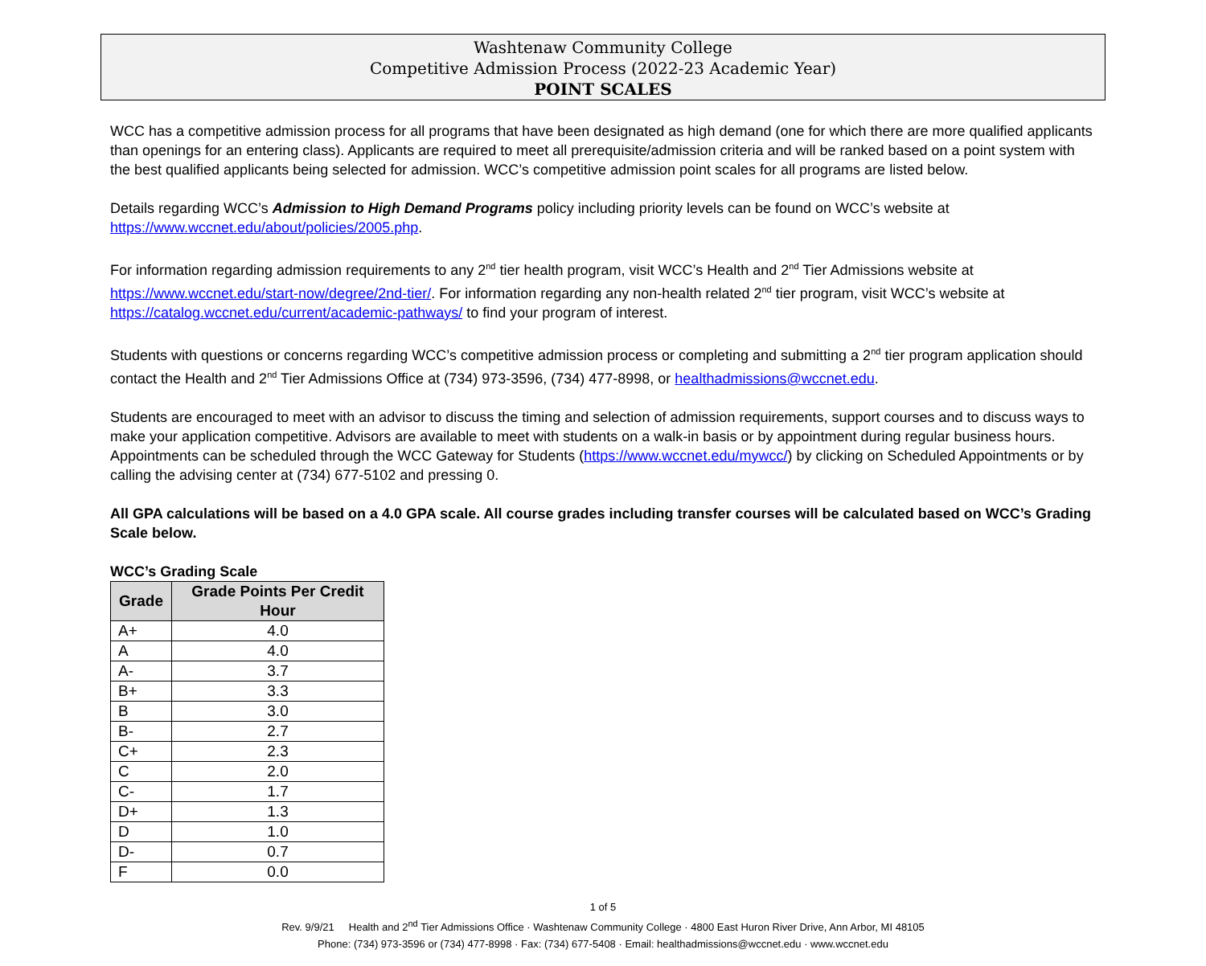Washtenaw Community College
Competitive Admission Process (2022-23 Academic Year)
POINT SCALES
WCC has a competitive admission process for all programs that have been designated as high demand (one for which there are more qualified applicants than openings for an entering class). Applicants are required to meet all prerequisite/admission criteria and will be ranked based on a point system with the best qualified applicants being selected for admission. WCC’s competitive admission point scales for all programs are listed below.
Details regarding WCC’s Admission to High Demand Programs policy including priority levels can be found on WCC’s website at https://www.wccnet.edu/about/policies/2005.php.
For information regarding admission requirements to any 2<sup>nd</sup> tier health program, visit WCC’s Health and 2<sup>nd</sup> Tier Admissions website at https://www.wccnet.edu/start-now/degree/2nd-tier/. For information regarding any non-health related 2<sup>nd</sup> tier program, visit WCC’s website at https://catalog.wccnet.edu/current/academic-pathways/ to find your program of interest.
Students with questions or concerns regarding WCC’s competitive admission process or completing and submitting a 2<sup>nd</sup> tier program application should contact the Health and 2<sup>nd</sup> Tier Admissions Office at (734) 973-3596, (734) 477-8998, or healthadmissions@wccnet.edu.
Students are encouraged to meet with an advisor to discuss the timing and selection of admission requirements, support courses and to discuss ways to make your application competitive. Advisors are available to meet with students on a walk-in basis or by appointment during regular business hours. Appointments can be scheduled through the WCC Gateway for Students (https://www.wccnet.edu/mywcc/) by clicking on Scheduled Appointments or by calling the advising center at (734) 677-5102 and pressing 0.
All GPA calculations will be based on a 4.0 GPA scale. All course grades including transfer courses will be calculated based on WCC’s Grading Scale below.
WCC’s Grading Scale
| Grade | Grade Points Per Credit Hour |
| --- | --- |
| A+ | 4.0 |
| A | 4.0 |
| A- | 3.7 |
| B+ | 3.3 |
| B | 3.0 |
| B- | 2.7 |
| C+ | 2.3 |
| C | 2.0 |
| C- | 1.7 |
| D+ | 1.3 |
| D | 1.0 |
| D- | 0.7 |
| F | 0.0 |
1 of 5
Rev. 9/9/21 Health and 2<sup>nd</sup> Tier Admissions Office · Washtenaw Community College · 4800 East Huron River Drive, Ann Arbor, MI 48105
Phone: (734) 973-3596 or (734) 477-8998 · Fax: (734) 677-5408 · Email: healthadmissions@wccnet.edu · www.wccnet.edu